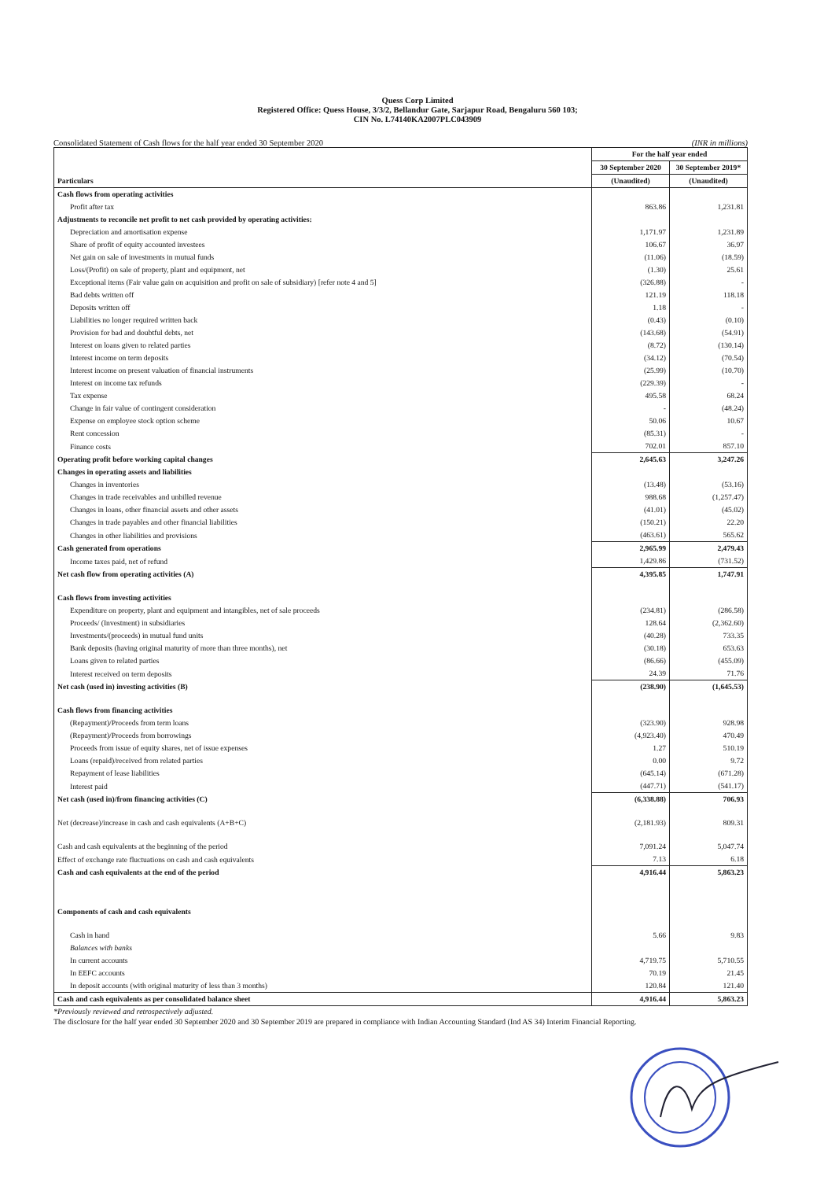Quess Corp Limited
Registered Office: Quess House, 3/3/2, Bellandur Gate, Sarjapur Road, Bengaluru 560 103;
CIN No. L74140KA2007PLC043909
Consolidated Statement of Cash flows for the half year ended 30 September 2020 (INR in millions)
| Particulars | For the half year ended | |
| --- | --- | --- |
| | 30 September 2020 | 30 September 2019* |
| | (Unaudited) | (Unaudited) |
| Cash flows from operating activities | | |
| Profit after tax | 863.86 | 1,231.81 |
| Adjustments to reconcile net profit to net cash provided by operating activities: | | |
| Depreciation and amortisation expense | 1,171.97 | 1,231.89 |
| Share of profit of equity accounted investees | 106.67 | 36.97 |
| Net gain on sale of investments in mutual funds | (11.06) | (18.59) |
| Loss/(Profit) on sale of property, plant and equipment, net | (1.30) | 25.61 |
| Exceptional items (Fair value gain on acquisition and profit on sale of subsidiary) [refer note 4 and 5] | (326.88) | - |
| Bad debts written off | 121.19 | 118.18 |
| Deposits written off | 1.18 | - |
| Liabilities no longer required written back | (0.43) | (0.10) |
| Provision for bad and doubtful debts, net | (143.68) | (54.91) |
| Interest on loans given to related parties | (8.72) | (130.14) |
| Interest income on term deposits | (34.12) | (70.54) |
| Interest income on present valuation of financial instruments | (25.99) | (10.70) |
| Interest on income tax refunds | (229.39) | - |
| Tax expense | 495.58 | 68.24 |
| Change in fair value of contingent consideration | - | (48.24) |
| Expense on employee stock option scheme | 50.06 | 10.67 |
| Rent concession | (85.31) | - |
| Finance costs | 702.01 | 857.10 |
| Operating profit before working capital changes | 2,645.63 | 3,247.26 |
| Changes in operating assets and liabilities | | |
| Changes in inventories | (13.48) | (53.16) |
| Changes in trade receivables and unbilled revenue | 988.68 | (1,257.47) |
| Changes in loans, other financial assets and other assets | (41.01) | (45.02) |
| Changes in trade payables and other financial liabilities | (150.21) | 22.20 |
| Changes in other liabilities and provisions | (463.61) | 565.62 |
| Cash generated from operations | 2,965.99 | 2,479.43 |
| Income taxes paid, net of refund | 1,429.86 | (731.52) |
| Net cash flow from operating activities (A) | 4,395.85 | 1,747.91 |
| Cash flows from investing activities | | |
| Expenditure on property, plant and equipment and intangibles, net of sale proceeds | (234.81) | (286.58) |
| Proceeds/ (Investment) in subsidiaries | 128.64 | (2,362.60) |
| Investments/(proceeds) in mutual fund units | (40.28) | 733.35 |
| Bank deposits (having original maturity of more than three months), net | (30.18) | 653.63 |
| Loans given to related parties | (86.66) | (455.09) |
| Interest received on term deposits | 24.39 | 71.76 |
| Net cash (used in) investing activities (B) | (238.90) | (1,645.53) |
| Cash flows from financing activities | | |
| (Repayment)/Proceeds from term loans | (323.90) | 928.98 |
| (Repayment)/Proceeds from borrowings | (4,923.40) | 470.49 |
| Proceeds from issue of equity shares, net of issue expenses | 1.27 | 510.19 |
| Loans (repaid)/received from related parties | 0.00 | 9.72 |
| Repayment of lease liabilities | (645.14) | (671.28) |
| Interest paid | (447.71) | (541.17) |
| Net cash (used in)/from financing activities (C) | (6,338.88) | 706.93 |
| Net (decrease)/increase in cash and cash equivalents (A+B+C) | (2,181.93) | 809.31 |
| Cash and cash equivalents at the beginning of the period | 7,091.24 | 5,047.74 |
| Effect of exchange rate fluctuations on cash and cash equivalents | 7.13 | 6.18 |
| Cash and cash equivalents at the end of the period | 4,916.44 | 5,863.23 |
| Components of cash and cash equivalents | | |
| Cash in hand | 5.66 | 9.83 |
| Balances with banks | | |
| In current accounts | 4,719.75 | 5,710.55 |
| In EEFC accounts | 70.19 | 21.45 |
| In deposit accounts (with original maturity of less than 3 months) | 120.84 | 121.40 |
| Cash and cash equivalents as per consolidated balance sheet | 4,916.44 | 5,863.23 |
*Previously reviewed and retrospectively adjusted.
The disclosure for the half year ended 30 September 2020 and 30 September 2019 are prepared in compliance with Indian Accounting Standard (Ind AS 34) Interim Financial Reporting.